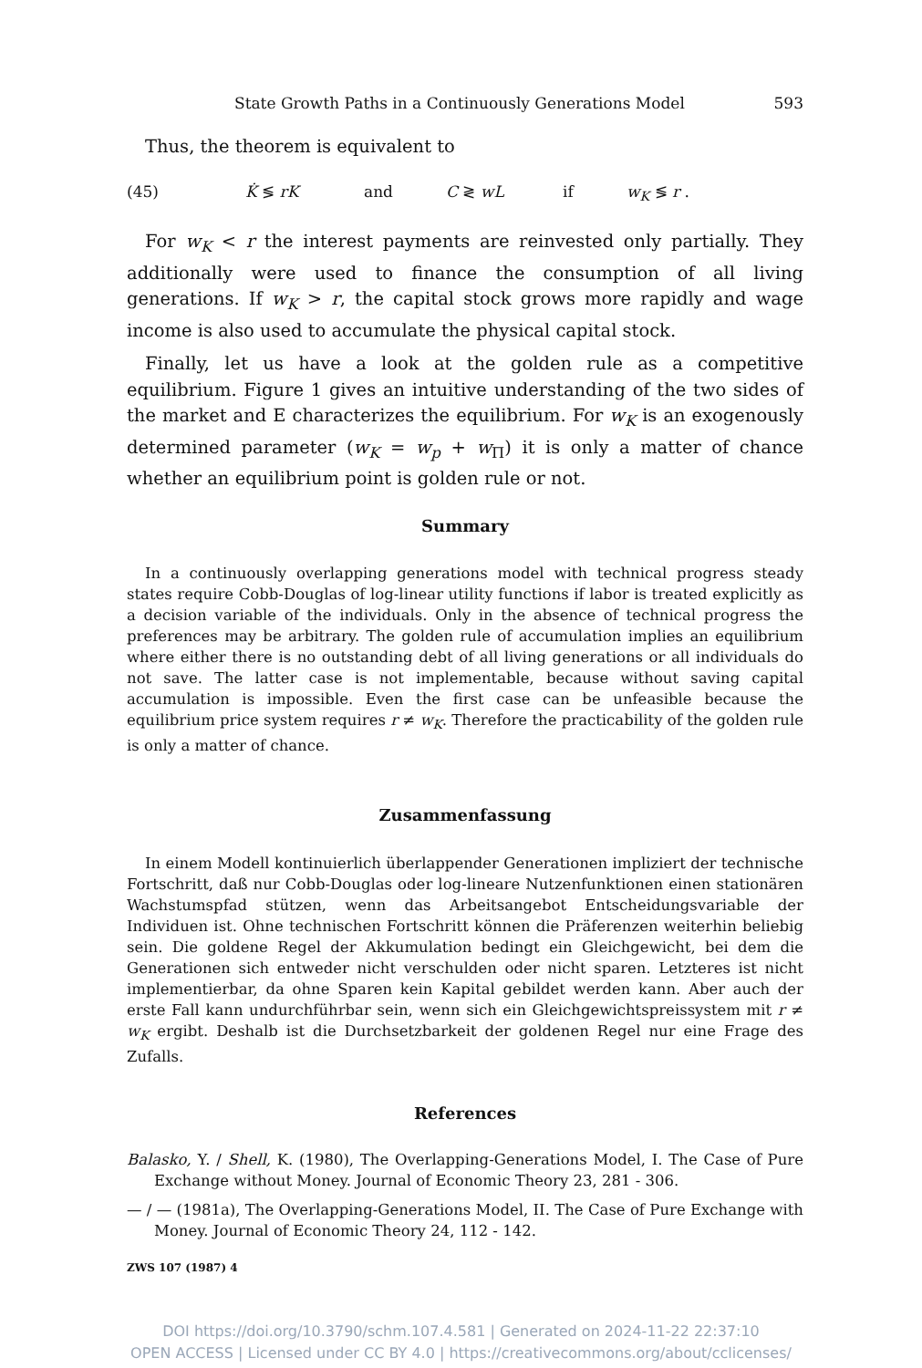State Growth Paths in a Continuously Generations Model 593
Thus, the theorem is equivalent to
(45) K̇ ≶ rK and C ≷ wL if w<sub>K</sub> ≶ r .
For w<sub>K</sub> < r the interest payments are reinvested only partially. They additionally were used to finance the consumption of all living generations. If w<sub>K</sub> > r, the capital stock grows more rapidly and wage income is also used to accumulate the physical capital stock.
Finally, let us have a look at the golden rule as a competitive equilibrium. Figure 1 gives an intuitive understanding of the two sides of the market and E characterizes the equilibrium. For w<sub>K</sub> is an exogenously determined parameter (w<sub>K</sub> = w<sub>p</sub> + w<sub>Π</sub>) it is only a matter of chance whether an equilibrium point is golden rule or not.
Summary
In a continuously overlapping generations model with technical progress steady states require Cobb-Douglas of log-linear utility functions if labor is treated explicitly as a decision variable of the individuals. Only in the absence of technical progress the preferences may be arbitrary. The golden rule of accumulation implies an equilibrium where either there is no outstanding debt of all living generations or all individuals do not save. The latter case is not implementable, because without saving capital accumulation is impossible. Even the first case can be unfeasible because the equilibrium price system requires r ≠ w<sub>K</sub>. Therefore the practicability of the golden rule is only a matter of chance.
Zusammenfassung
In einem Modell kontinuierlich überlappender Generationen impliziert der technische Fortschritt, daß nur Cobb-Douglas oder log-lineare Nutzenfunktionen einen stationären Wachstumspfad stützen, wenn das Arbeitsangebot Entscheidungsvariable der Individuen ist. Ohne technischen Fortschritt können die Präferenzen weiterhin beliebig sein. Die goldene Regel der Akkumulation bedingt ein Gleichgewicht, bei dem die Generationen sich entweder nicht verschulden oder nicht sparen. Letzteres ist nicht implementierbar, da ohne Sparen kein Kapital gebildet werden kann. Aber auch der erste Fall kann undurchführbar sein, wenn sich ein Gleichgewichtspreissystem mit r ≠ w<sub>K</sub> ergibt. Deshalb ist die Durchsetzbarkeit der goldenen Regel nur eine Frage des Zufalls.
References
Balasko, Y. / Shell, K. (1980), The Overlapping-Generations Model, I. The Case of Pure Exchange without Money. Journal of Economic Theory 23, 281 - 306.
— / — (1981a), The Overlapping-Generations Model, II. The Case of Pure Exchange with Money. Journal of Economic Theory 24, 112 - 142.
ZWS 107 (1987) 4
DOI https://doi.org/10.3790/schm.107.4.581 | Generated on 2024-11-22 22:37:10
OPEN ACCESS | Licensed under CC BY 4.0 | https://creativecommons.org/about/cclicenses/